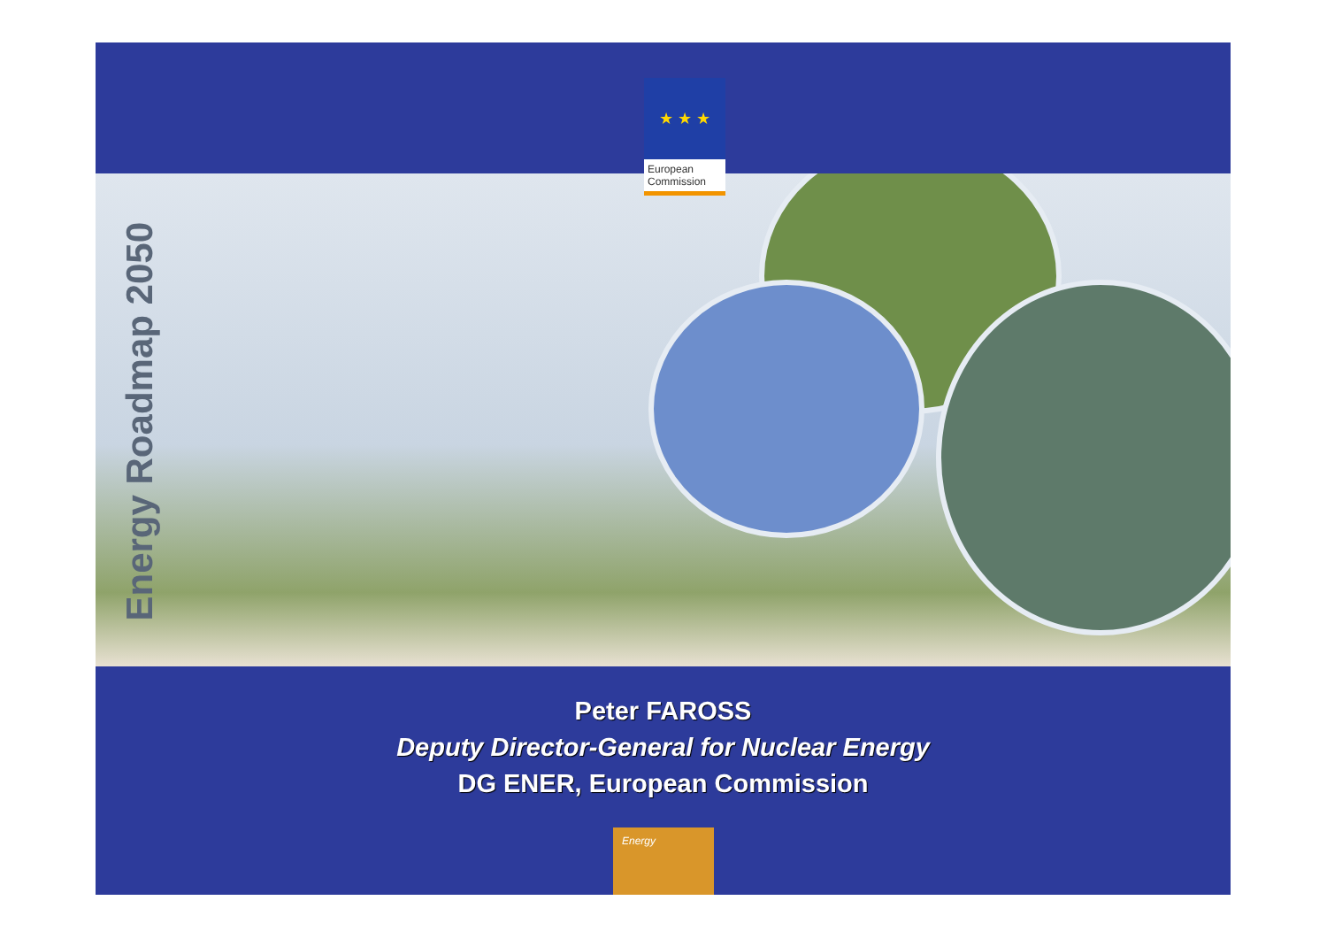★ ★ ★
European Commission
Energy Roadmap 2050
Peter FAROSS
Deputy Director-General for Nuclear Energy
DG ENER, European Commission
Energy